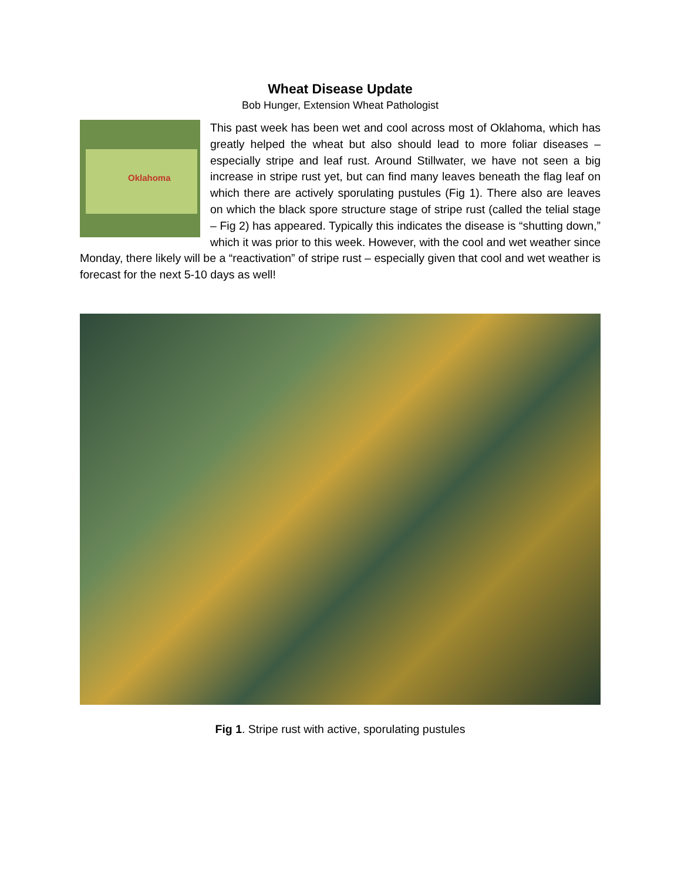Wheat Disease Update
Bob Hunger, Extension Wheat Pathologist
Oklahoma
This past week has been wet and cool across most of Oklahoma, which has greatly helped the wheat but also should lead to more foliar diseases – especially stripe and leaf rust. Around Stillwater, we have not seen a big increase in stripe rust yet, but can find many leaves beneath the flag leaf on which there are actively sporulating pustules (Fig 1). There also are leaves on which the black spore structure stage of stripe rust (called the telial stage – Fig 2) has appeared. Typically this indicates the disease is “shutting down,” which it was prior to this week. However, with the cool and wet weather since Monday, there likely will be a “reactivation” of stripe rust – especially given that cool and wet weather is forecast for the next 5-10 days as well!
Fig 1. Stripe rust with active, sporulating pustules